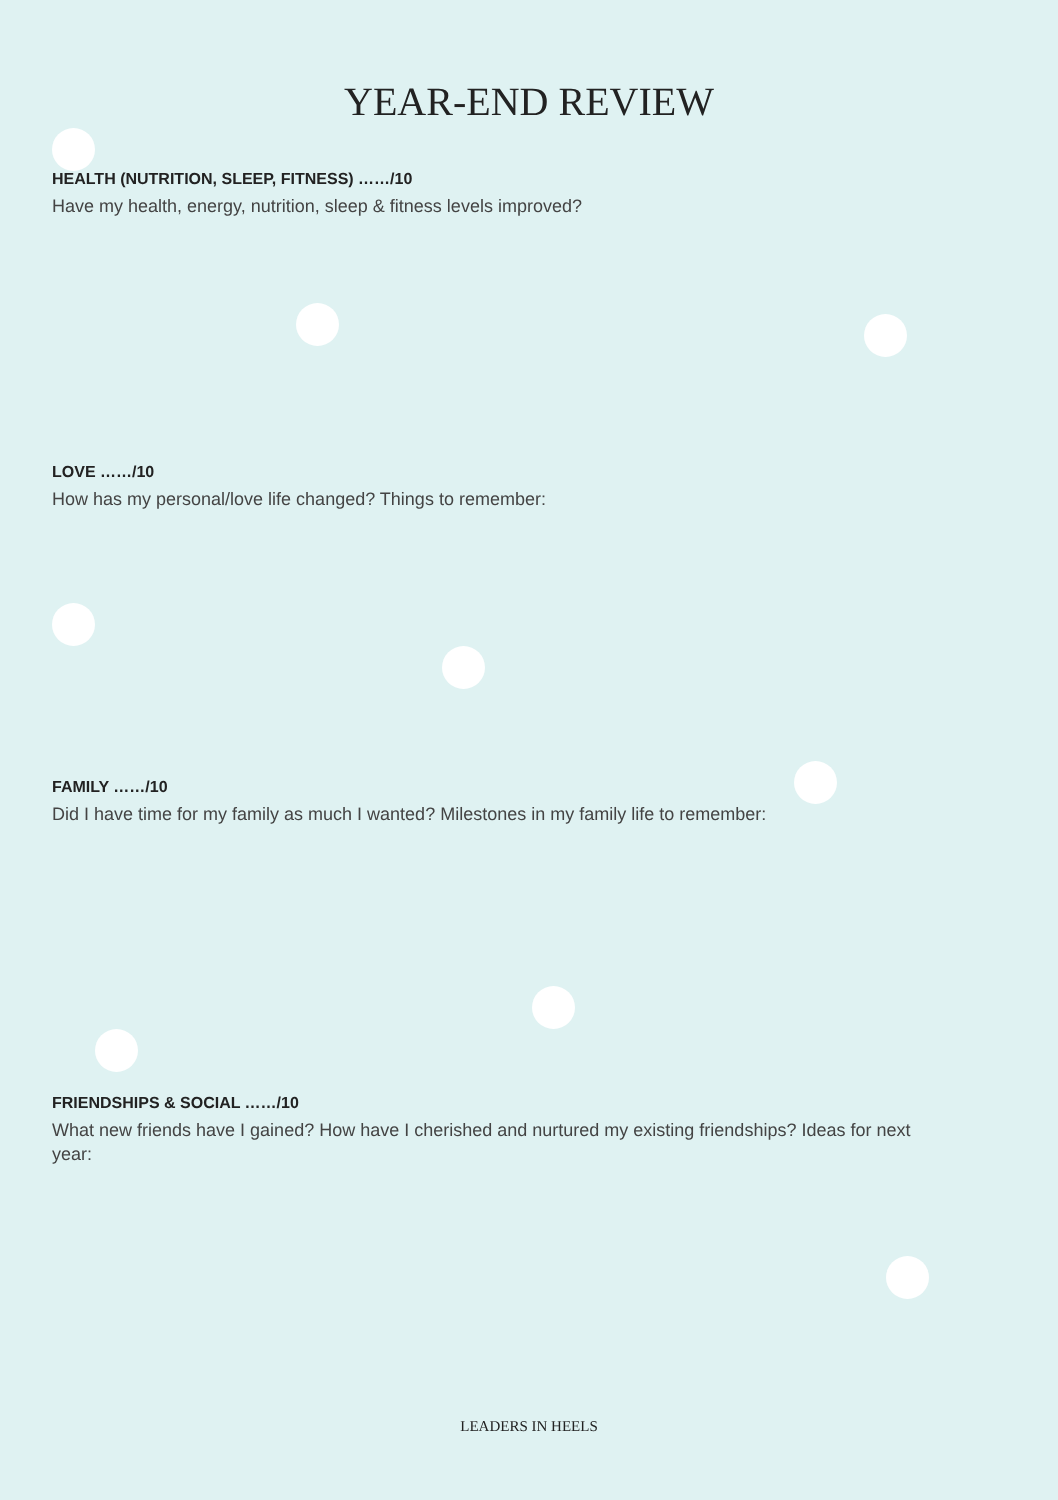YEAR-END REVIEW
HEALTH (NUTRITION, SLEEP, FITNESS) ……/10
Have my health, energy, nutrition, sleep & fitness levels improved?
LOVE ……/10
How has my personal/love life changed? Things to remember:
FAMILY ……/10
Did I have time for my family as much I wanted? Milestones in my family life to remember:
FRIENDSHIPS & SOCIAL ……/10
What new friends have I gained? How have I cherished and nurtured my existing friendships? Ideas for next year:
LEADERS IN HEELS